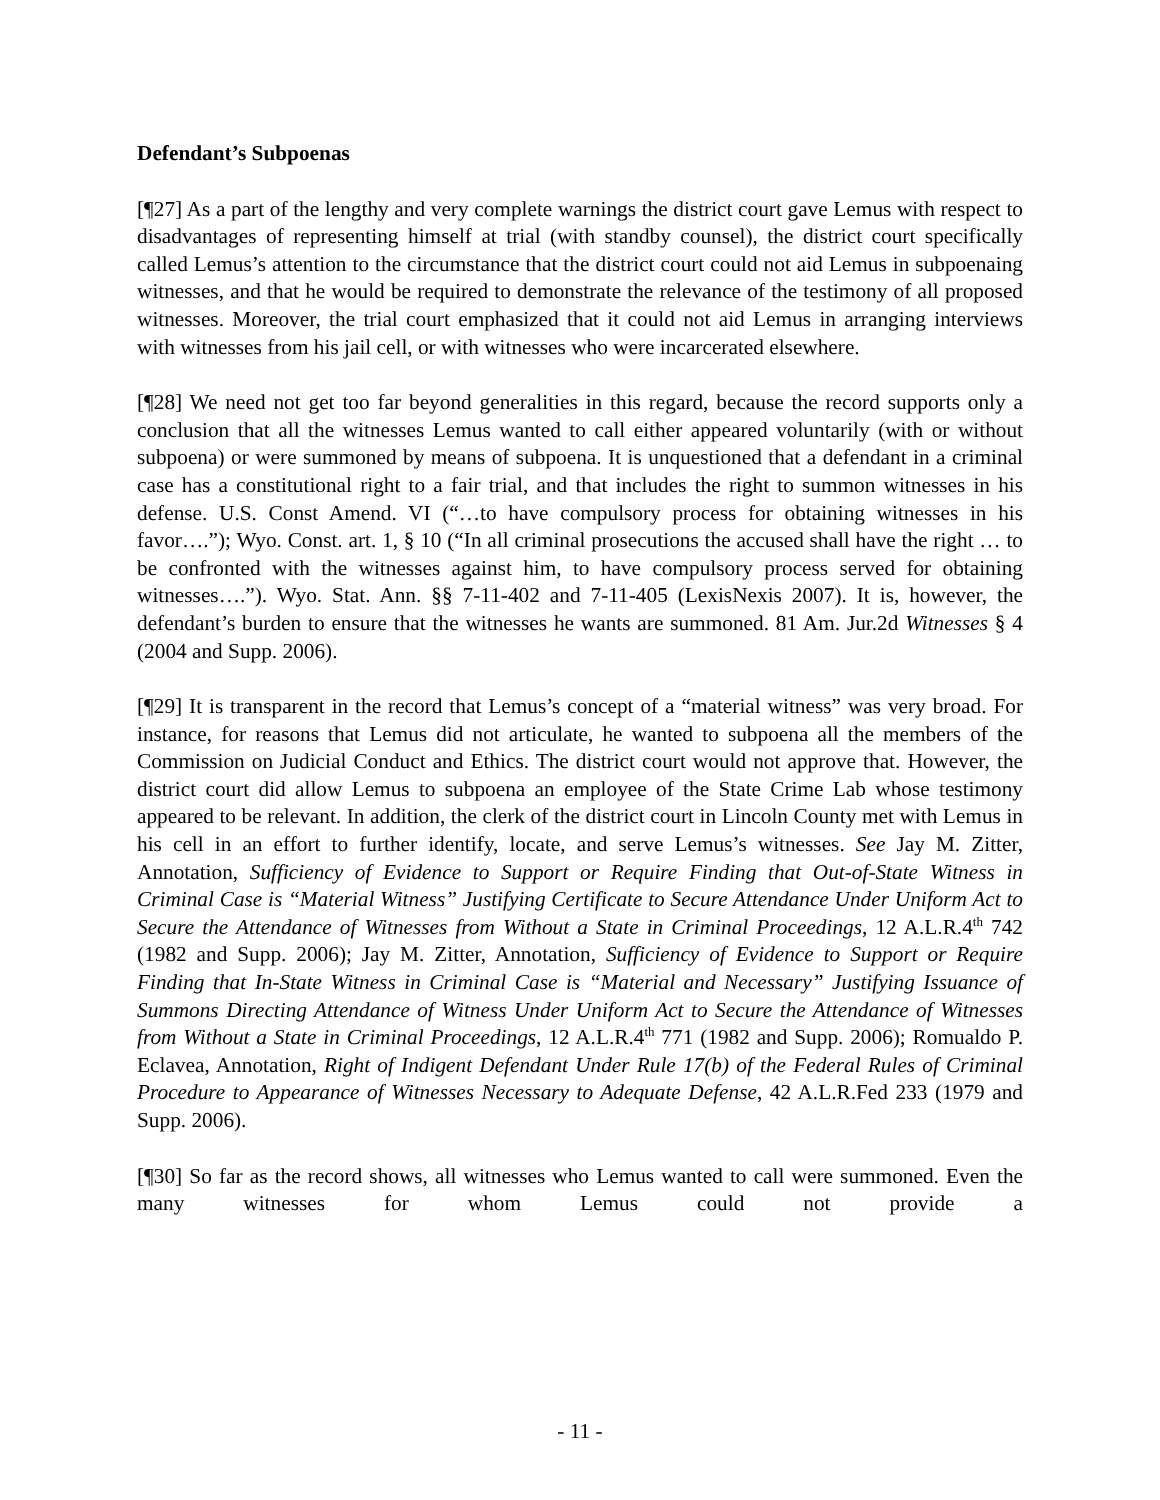Defendant’s Subpoenas
[¶27] As a part of the lengthy and very complete warnings the district court gave Lemus with respect to disadvantages of representing himself at trial (with standby counsel), the district court specifically called Lemus’s attention to the circumstance that the district court could not aid Lemus in subpoenaing witnesses, and that he would be required to demonstrate the relevance of the testimony of all proposed witnesses. Moreover, the trial court emphasized that it could not aid Lemus in arranging interviews with witnesses from his jail cell, or with witnesses who were incarcerated elsewhere.
[¶28] We need not get too far beyond generalities in this regard, because the record supports only a conclusion that all the witnesses Lemus wanted to call either appeared voluntarily (with or without subpoena) or were summoned by means of subpoena. It is unquestioned that a defendant in a criminal case has a constitutional right to a fair trial, and that includes the right to summon witnesses in his defense. U.S. Const Amend. VI (“…to have compulsory process for obtaining witnesses in his favor….”); Wyo. Const. art. 1, § 10 (“In all criminal prosecutions the accused shall have the right … to be confronted with the witnesses against him, to have compulsory process served for obtaining witnesses….”). Wyo. Stat. Ann. §§ 7-11-402 and 7-11-405 (LexisNexis 2007). It is, however, the defendant’s burden to ensure that the witnesses he wants are summoned. 81 Am. Jur.2d Witnesses § 4 (2004 and Supp. 2006).
[¶29] It is transparent in the record that Lemus’s concept of a “material witness” was very broad. For instance, for reasons that Lemus did not articulate, he wanted to subpoena all the members of the Commission on Judicial Conduct and Ethics. The district court would not approve that. However, the district court did allow Lemus to subpoena an employee of the State Crime Lab whose testimony appeared to be relevant. In addition, the clerk of the district court in Lincoln County met with Lemus in his cell in an effort to further identify, locate, and serve Lemus’s witnesses. See Jay M. Zitter, Annotation, Sufficiency of Evidence to Support or Require Finding that Out-of-State Witness in Criminal Case is “Material Witness” Justifying Certificate to Secure Attendance Under Uniform Act to Secure the Attendance of Witnesses from Without a State in Criminal Proceedings, 12 A.L.R.4<sup>th</sup> 742 (1982 and Supp. 2006); Jay M. Zitter, Annotation, Sufficiency of Evidence to Support or Require Finding that In-State Witness in Criminal Case is “Material and Necessary” Justifying Issuance of Summons Directing Attendance of Witness Under Uniform Act to Secure the Attendance of Witnesses from Without a State in Criminal Proceedings, 12 A.L.R.4<sup>th</sup> 771 (1982 and Supp. 2006); Romualdo P. Eclavea, Annotation, Right of Indigent Defendant Under Rule 17(b) of the Federal Rules of Criminal Procedure to Appearance of Witnesses Necessary to Adequate Defense, 42 A.L.R.Fed 233 (1979 and Supp. 2006).
[¶30] So far as the record shows, all witnesses who Lemus wanted to call were summoned. Even the many witnesses for whom Lemus could not provide a
- 11 -